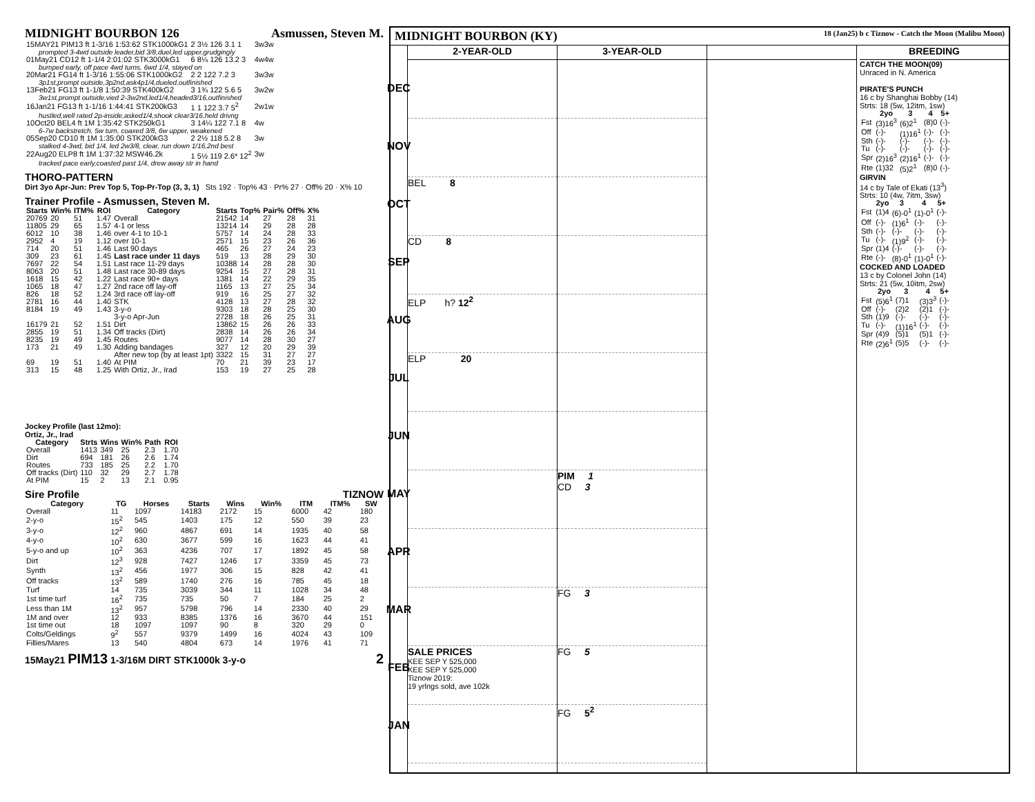MIDNIGHT BOURBON 126 Asmussen, Steven M.
| 15MAY21 PIM13 ft 1-3/16 1:53:62 STK1000kG1 | 2 3½ 126 3.1 1 | 3w3w |
| prompted 3-4wd outside leader,bid 3/8,duel,led upper,grudgingly | | |
| 01May21 CD12 ft 1-1/4 2:01:02 STK3000kG1 | 6 8¼ 126 13.2 3 | 4w4w |
| bumped early, off pace 4wd turns, 6wd 1/4, stayed on | | |
| 20Mar21 FG14 ft 1-3/16 1:55:06 STK1000kG2 | 2 2 122 7.2 3 | 3w3w |
| 3p1st,prompt outside,3p2nd,ask4p1/4,dueled,outfinished | | |
| 13Feb21 FG13 ft 1-1/8 1:50:39 STK400kG2 | 3 1¾ 122 5.6 5 | 3w2w |
| 3w1st,prompt outside,vied 2-3w2nd,led1/4,headed3/16,outfinished | | |
| 16Jan21 FG13 ft 1-1/16 1:44:41 STK200kG3 | 1 1 122 3.7 5<sup>2</sup> | 2w1w |
| hustled,well rated 2p-inside,asked1/4,shook clear3/16,held drivng | | |
| 10Oct20 BEL4 ft 1M 1:35:42 STK250kG1 | 3 14¼ 122 7.1 8 | 4w |
| 6-7w backstretch, 5w turn, coaxed 3/8, 6w upper, weakened | | |
| 05Sep20 CD10 ft 1M 1:35:00 STK200kG3 | 2 2½ 118 5.2 8 | 3w |
| stalked 4-3wd, bid 1/4, led 2w3/8, clear, run down 1/16,2nd best | | |
| 22Aug20 ELP8 ft 1M 1:37:32 MSW46.2k | 1 5½ 119 2.6* 12<sup>2</sup> | 3w |
| tracked pace early,coasted past 1/4, drew away str in hand | | |
THORO-PATTERN
Dirt 3yo Apr-Jun: Prev Top 5, Top-Pr-Top (3, 3, 1) Sts 192 · Top% 43 · Pr% 27 · Off% 20 · X% 10
Trainer Profile - Asmussen, Steven M.
| Starts | Win% | ITM% | ROI | Category | Starts | Top% | Pair% | Off% | X% |
| --- | --- | --- | --- | --- | --- | --- | --- | --- | --- |
| 20769 | 20 | 51 | 1.47 | Overall | 21542 | 14 | 27 | 28 | 31 |
| 11805 | 29 | 65 | 1.57 | 4-1 or less | 13214 | 14 | 29 | 28 | 28 |
| 6012 | 10 | 38 | 1.46 | over 4-1 to 10-1 | 5757 | 14 | 24 | 28 | 33 |
| 2952 | 4 | 19 | 1.12 | over 10-1 | 2571 | 15 | 23 | 26 | 36 |
| 714 | 20 | 51 | 1.46 | Last 90 days | 465 | 26 | 27 | 24 | 23 |
| 309 | 23 | 61 | 1.45 | Last race under 11 days | 519 | 13 | 28 | 29 | 30 |
| 7697 | 22 | 54 | 1.51 | Last race 11-29 days | 10388 | 14 | 28 | 28 | 30 |
| 8063 | 20 | 51 | 1.48 | Last race 30-89 days | 9254 | 15 | 27 | 28 | 31 |
| 1618 | 15 | 42 | 1.22 | Last race 90+ days | 1381 | 14 | 22 | 29 | 35 |
| 1065 | 18 | 47 | 1.27 | 2nd race off lay-off | 1165 | 13 | 27 | 25 | 34 |
| 826 | 18 | 52 | 1.24 | 3rd race off lay-off | 919 | 16 | 25 | 27 | 32 |
| 2781 | 16 | 44 | 1.40 | STK | 4128 | 13 | 27 | 28 | 32 |
| 8184 | 19 | 49 | 1.43 | 3-y-o | 9303 | 18 | 28 | 25 | 30 |
| | | | | 3-y-o Apr-Jun | 2728 | 18 | 26 | 25 | 31 |
| 16179 | 21 | 52 | 1.51 | Dirt | 13862 | 15 | 26 | 26 | 33 |
| 2855 | 19 | 51 | 1.34 | Off tracks (Dirt) | 2838 | 14 | 26 | 26 | 34 |
| 8235 | 19 | 49 | 1.45 | Routes | 9077 | 14 | 28 | 30 | 27 |
| 173 | 21 | 49 | 1.30 | Adding bandages | 327 | 12 | 20 | 29 | 39 |
| | | | | After new top (by at least 1pt) | 3322 | 15 | 31 | 27 | 27 |
| 69 | 19 | 51 | 1.40 | At PIM | 70 | 21 | 39 | 23 | 17 |
| 313 | 15 | 48 | 1.25 | With Ortiz, Jr., Irad | 153 | 19 | 27 | 25 | 28 |
Jockey Profile (last 12mo):
Ortiz, Jr., Irad
| Category | Strts | Wins | Win% | Path | ROI |
| --- | --- | --- | --- | --- | --- |
| Overall | 1413 | 349 | 25 | 2.3 | 1.70 |
| Dirt | 694 | 181 | 26 | 2.6 | 1.74 |
| Routes | 733 | 185 | 25 | 2.2 | 1.70 |
| Off tracks (Dirt) | 110 | 32 | 29 | 2.7 | 1.78 |
| At PIM | 15 | 2 | 13 | 2.1 | 0.95 |
Sire Profile TIZNOW
| Category | TG | Horses | Starts | Wins | Win% | ITM | ITM% | SW |
| --- | --- | --- | --- | --- | --- | --- | --- | --- |
| Overall | 11 | 1097 | 14183 | 2172 | 15 | 6000 | 42 | 180 |
| 2-y-o | 15<sup>2</sup> | 545 | 1403 | 175 | 12 | 550 | 39 | 23 |
| 3-y-o | 12<sup>2</sup> | 960 | 4867 | 691 | 14 | 1935 | 40 | 58 |
| 4-y-o | 10<sup>2</sup> | 630 | 3677 | 599 | 16 | 1623 | 44 | 41 |
| 5-y-o and up | 10<sup>2</sup> | 363 | 4236 | 707 | 17 | 1892 | 45 | 58 |
| Dirt | 12<sup>3</sup> | 928 | 7427 | 1246 | 17 | 3359 | 45 | 73 |
| Synth | 13<sup>2</sup> | 456 | 1977 | 306 | 15 | 828 | 42 | 41 |
| Off tracks | 13<sup>2</sup> | 589 | 1740 | 276 | 16 | 785 | 45 | 18 |
| Turf | 14 | 735 | 3039 | 344 | 11 | 1028 | 34 | 48 |
| 1st time turf | 16<sup>2</sup> | 735 | 735 | 50 | 7 | 184 | 25 | 2 |
| Less than 1M | 13<sup>2</sup> | 957 | 5798 | 796 | 14 | 2330 | 40 | 29 |
| 1M and over | 12 | 933 | 8385 | 1376 | 16 | 3670 | 44 | 151 |
| 1st time out | 18 | 1097 | 1097 | 90 | 8 | 320 | 29 | 0 |
| Colts/Geldings | 9<sup>2</sup> | 557 | 9379 | 1499 | 16 | 4024 | 43 | 109 |
| Fillies/Mares | 13 | 540 | 4804 | 673 | 14 | 1976 | 41 | 71 |
15May21 PIM13 1-3/16M DIRT STK1000k 3-y-o 2
MIDNIGHT BOURBON (KY) 18 (Jan25) b c Tiznow - Catch the Moon (Malibu Moon)
DEC
NOV
OCT
SEP
AUG
JUL
JUN
MAY
APR
MAR
FEB
JAN
2-YEAR-OLD
BEL 8
CD 8
ELP h? 12<sup>2</sup>
ELP 20
SALE PRICES
KEE SEP Y 525,000
KEE SEP Y 525,000
Tiznow 2019:
19 yrlngs sold, ave 102k
3-YEAR-OLD
PIM 1
CD 3
FG 3
FG 5
FG 5<sup>2</sup>
BREEDING
CATCH THE MOON(09)
Unraced in N. America
PIRATE'S PUNCH
16 c by Shanghai Bobby (14)
Strts: 18 (5w, 12itm, 1sw)
| | 2yo | 3 | 4 | 5+ |
| --- | --- | --- | --- | --- |
| Fst | (3)16<sup>3</sup> | (6)2<sup>1</sup> | (8)0 | (-)- |
| Off | (-)- | (1)16<sup>1</sup> | (-)- | (-)- |
| Sth | (-)- | (-)- | (-)- | (-)- |
| Tu | (-)- | (-)- | (-)- | (-)- |
| Spr | (2)16<sup>3</sup> | (2)16<sup>1</sup> | (-)- | (-)- |
| Rte | (1)32 | (5)2<sup>1</sup> | (8)0 | (-)- |
GIRVIN
14 c by Tale of Ekati (13<sup>3</sup>)
Strts: 10 (4w, 7itm, 3sw)
| | 2yo | 3 | 4 | 5+ |
| --- | --- | --- | --- | --- |
| Fst | (1)4 | (6)-0<sup>1</sup> | (1)-0<sup>1</sup> | (-)- |
| Off | (-)- | (1)6<sup>1</sup> | (-)- | (-)- |
| Sth | (-)- | (-)- | (-)- | (-)- |
| Tu | (-)- | (1)9<sup>2</sup> | (-)- | (-)- |
| Spr | (1)4 | (-)- | (-)- | (-)- |
| Rte | (-)- | (8)-0<sup>1</sup> | (1)-0<sup>1</sup> | (-)- |
COCKED AND LOADED
13 c by Colonel John (14)
Strts: 21 (5w, 10itm, 2sw)
| | 2yo | 3 | 4 | 5+ |
| --- | --- | --- | --- | --- |
| Fst | (5)6<sup>1</sup> | (7)1 | (3)3<sup>3</sup> | (-)- |
| Off | (-)- | (2)2 | (2)1 | (-)- |
| Sth | (1)9 | (-)- | (-)- | (-)- |
| Tu | (-)- | (1)16<sup>1</sup> | (-)- | (-)- |
| Spr | (4)9 | (5)1 | (5)1 | (-)- |
| Rte | (2)6<sup>1</sup> | (5)5 | (-)- | (-)- |